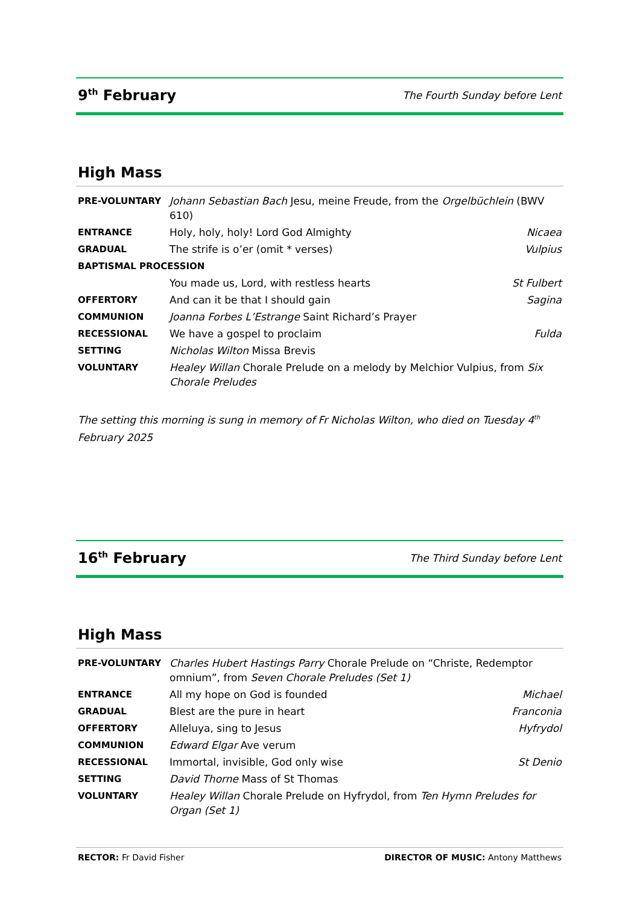9<sup>th</sup> February
The Fourth Sunday before Lent
High Mass
| PRE-VOLUNTARY | Johann Sebastian Bach Jesu, meine Freude, from the Orgelbüchlein (BWV 610) | |
| ENTRANCE | Holy, holy, holy! Lord God Almighty | Nicaea |
| GRADUAL | The strife is o’er (omit * verses) | Vulpius |
| BAPTISMAL PROCESSION | | |
| | You made us, Lord, with restless hearts | St Fulbert |
| OFFERTORY | And can it be that I should gain | Sagina |
| COMMUNION | Joanna Forbes L’Estrange Saint Richard’s Prayer | |
| RECESSIONAL | We have a gospel to proclaim | Fulda |
| SETTING | Nicholas Wilton Missa Brevis | |
| VOLUNTARY | Healey Willan Chorale Prelude on a melody by Melchior Vulpius, from Six Chorale Preludes | |
The setting this morning is sung in memory of Fr Nicholas Wilton, who died on Tuesday 4<sup>th</sup> February 2025
16<sup>th</sup> February
The Third Sunday before Lent
High Mass
| PRE-VOLUNTARY | Charles Hubert Hastings Parry Chorale Prelude on “Christe, Redemptor omnium”, from Seven Chorale Preludes (Set 1) | |
| ENTRANCE | All my hope on God is founded | Michael |
| GRADUAL | Blest are the pure in heart | Franconia |
| OFFERTORY | Alleluya, sing to Jesus | Hyfrydol |
| COMMUNION | Edward Elgar Ave verum | |
| RECESSIONAL | Immortal, invisible, God only wise | St Denio |
| SETTING | David Thorne Mass of St Thomas | |
| VOLUNTARY | Healey Willan Chorale Prelude on Hyfrydol, from Ten Hymn Preludes for Organ (Set 1) | |
RECTOR: Fr David Fisher DIRECTOR OF MUSIC: Antony Matthews